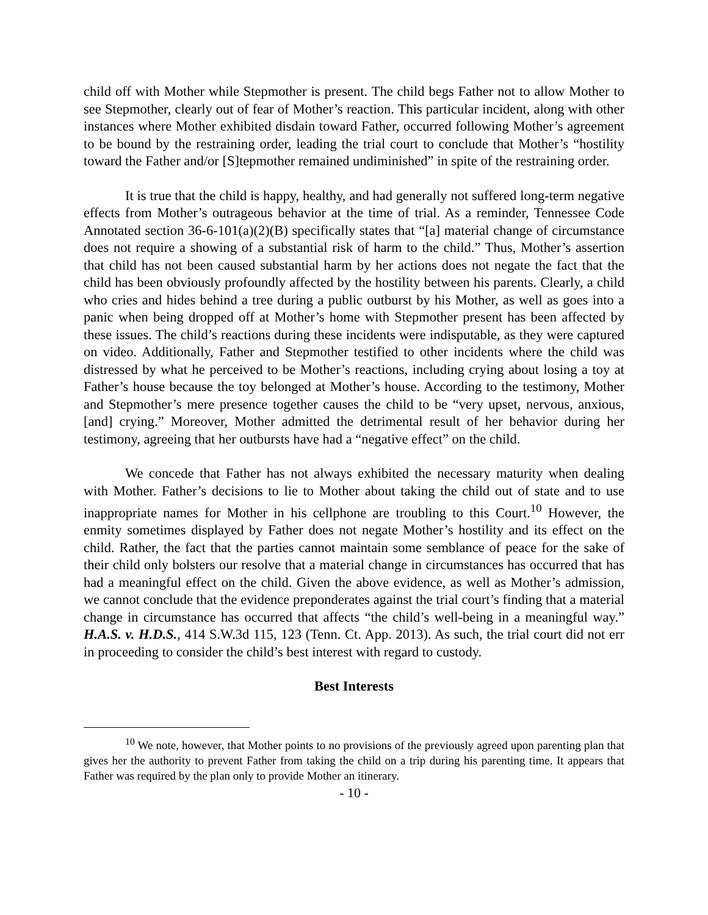child off with Mother while Stepmother is present. The child begs Father not to allow Mother to see Stepmother, clearly out of fear of Mother’s reaction. This particular incident, along with other instances where Mother exhibited disdain toward Father, occurred following Mother’s agreement to be bound by the restraining order, leading the trial court to conclude that Mother’s “hostility toward the Father and/or [S]tepmother remained undiminished” in spite of the restraining order.
It is true that the child is happy, healthy, and had generally not suffered long-term negative effects from Mother’s outrageous behavior at the time of trial. As a reminder, Tennessee Code Annotated section 36-6-101(a)(2)(B) specifically states that “[a] material change of circumstance does not require a showing of a substantial risk of harm to the child.” Thus, Mother’s assertion that child has not been caused substantial harm by her actions does not negate the fact that the child has been obviously profoundly affected by the hostility between his parents. Clearly, a child who cries and hides behind a tree during a public outburst by his Mother, as well as goes into a panic when being dropped off at Mother’s home with Stepmother present has been affected by these issues. The child’s reactions during these incidents were indisputable, as they were captured on video. Additionally, Father and Stepmother testified to other incidents where the child was distressed by what he perceived to be Mother’s reactions, including crying about losing a toy at Father’s house because the toy belonged at Mother’s house. According to the testimony, Mother and Stepmother’s mere presence together causes the child to be “very upset, nervous, anxious, [and] crying.” Moreover, Mother admitted the detrimental result of her behavior during her testimony, agreeing that her outbursts have had a “negative effect” on the child.
We concede that Father has not always exhibited the necessary maturity when dealing with Mother. Father’s decisions to lie to Mother about taking the child out of state and to use inappropriate names for Mother in his cellphone are troubling to this Court.<sup>10</sup> However, the enmity sometimes displayed by Father does not negate Mother’s hostility and its effect on the child. Rather, the fact that the parties cannot maintain some semblance of peace for the sake of their child only bolsters our resolve that a material change in circumstances has occurred that has had a meaningful effect on the child. Given the above evidence, as well as Mother’s admission, we cannot conclude that the evidence preponderates against the trial court’s finding that a material change in circumstance has occurred that affects “the child’s well-being in a meaningful way.” H.A.S. v. H.D.S., 414 S.W.3d 115, 123 (Tenn. Ct. App. 2013). As such, the trial court did not err in proceeding to consider the child’s best interest with regard to custody.
Best Interests
<sup>10</sup> We note, however, that Mother points to no provisions of the previously agreed upon parenting plan that gives her the authority to prevent Father from taking the child on a trip during his parenting time. It appears that Father was required by the plan only to provide Mother an itinerary.
- 10 -